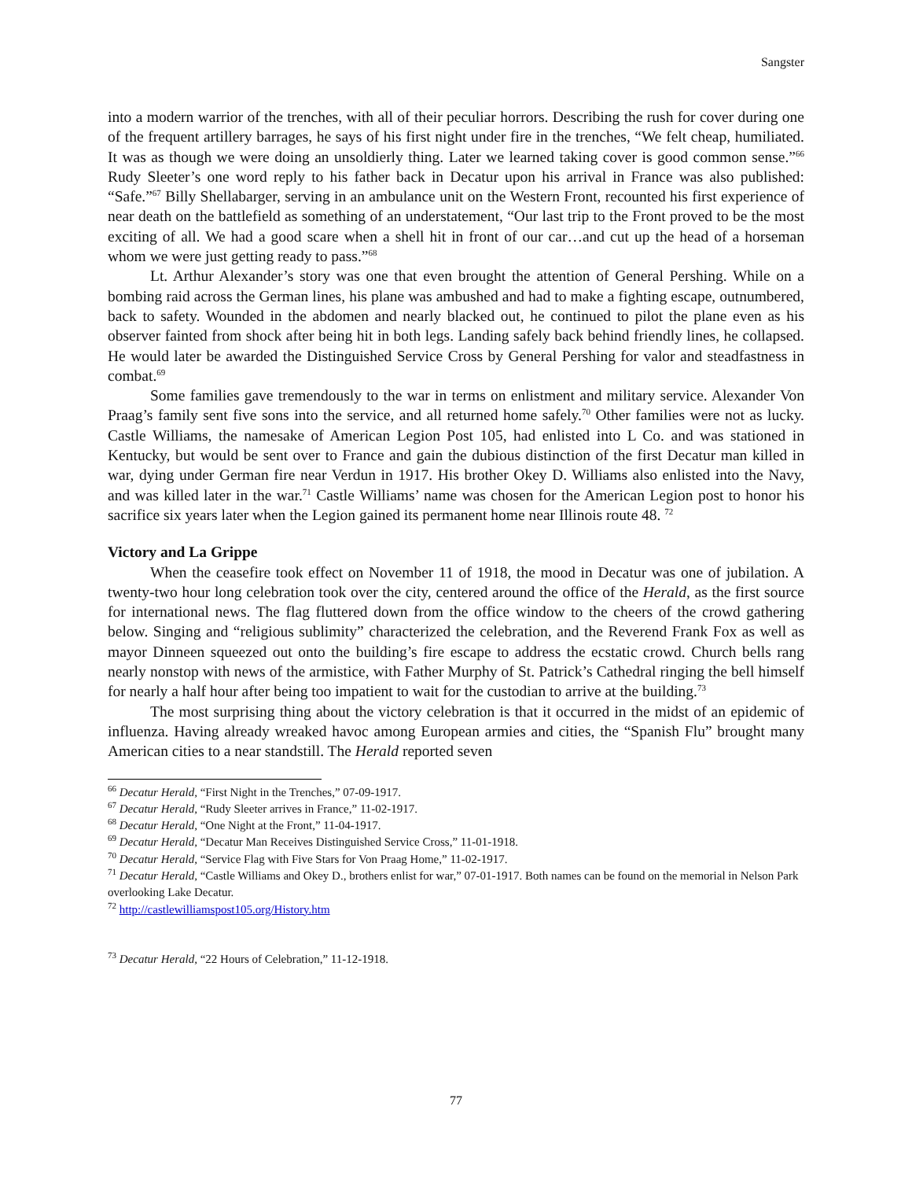Sangster
into a modern warrior of the trenches, with all of their peculiar horrors. Describing the rush for cover during one of the frequent artillery barrages, he says of his first night under fire in the trenches, “We felt cheap, humiliated. It was as though we were doing an unsoldierly thing. Later we learned taking cover is good common sense.”<sup>66</sup> Rudy Sleeter’s one word reply to his father back in Decatur upon his arrival in France was also published: “Safe.”<sup>67</sup> Billy Shellabarger, serving in an ambulance unit on the Western Front, recounted his first experience of near death on the battlefield as something of an understatement, “Our last trip to the Front proved to be the most exciting of all. We had a good scare when a shell hit in front of our car…and cut up the head of a horseman whom we were just getting ready to pass.”<sup>68</sup>
Lt. Arthur Alexander’s story was one that even brought the attention of General Pershing. While on a bombing raid across the German lines, his plane was ambushed and had to make a fighting escape, outnumbered, back to safety. Wounded in the abdomen and nearly blacked out, he continued to pilot the plane even as his observer fainted from shock after being hit in both legs. Landing safely back behind friendly lines, he collapsed. He would later be awarded the Distinguished Service Cross by General Pershing for valor and steadfastness in combat.<sup>69</sup>
Some families gave tremendously to the war in terms on enlistment and military service. Alexander Von Praag’s family sent five sons into the service, and all returned home safely.<sup>70</sup> Other families were not as lucky. Castle Williams, the namesake of American Legion Post 105, had enlisted into L Co. and was stationed in Kentucky, but would be sent over to France and gain the dubious distinction of the first Decatur man killed in war, dying under German fire near Verdun in 1917. His brother Okey D. Williams also enlisted into the Navy, and was killed later in the war.<sup>71</sup> Castle Williams’ name was chosen for the American Legion post to honor his sacrifice six years later when the Legion gained its permanent home near Illinois route 48. <sup>72</sup>
Victory and La Grippe
When the ceasefire took effect on November 11 of 1918, the mood in Decatur was one of jubilation. A twenty-two hour long celebration took over the city, centered around the office of the Herald, as the first source for international news. The flag fluttered down from the office window to the cheers of the crowd gathering below. Singing and “religious sublimity” characterized the celebration, and the Reverend Frank Fox as well as mayor Dinneen squeezed out onto the building’s fire escape to address the ecstatic crowd. Church bells rang nearly nonstop with news of the armistice, with Father Murphy of St. Patrick’s Cathedral ringing the bell himself for nearly a half hour after being too impatient to wait for the custodian to arrive at the building.<sup>73</sup>
The most surprising thing about the victory celebration is that it occurred in the midst of an epidemic of influenza. Having already wreaked havoc among European armies and cities, the “Spanish Flu” brought many American cities to a near standstill. The Herald reported seven
<sup>66</sup> Decatur Herald, “First Night in the Trenches,” 07-09-1917.
<sup>67</sup> Decatur Herald, “Rudy Sleeter arrives in France,” 11-02-1917.
<sup>68</sup> Decatur Herald, “One Night at the Front,” 11-04-1917.
<sup>69</sup> Decatur Herald, “Decatur Man Receives Distinguished Service Cross,” 11-01-1918.
<sup>70</sup> Decatur Herald, “Service Flag with Five Stars for Von Praag Home,” 11-02-1917.
<sup>71</sup> Decatur Herald, “Castle Williams and Okey D., brothers enlist for war,” 07-01-1917. Both names can be found on the memorial in Nelson Park overlooking Lake Decatur.
<sup>72</sup> http://castlewilliamspost105.org/History.htm
<sup>73</sup> Decatur Herald, “22 Hours of Celebration,” 11-12-1918.
77